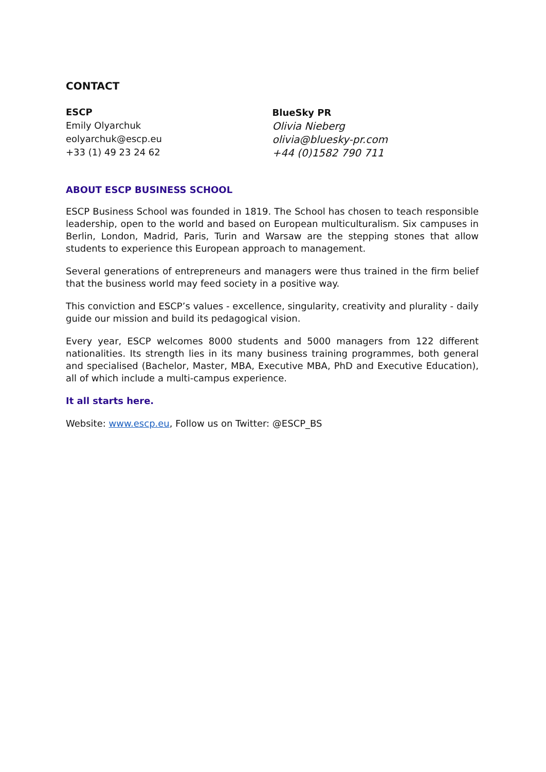CONTACT
ESCP
Emily Olyarchuk
eolyarchuk@escp.eu
+33 (1) 49 23 24 62
BlueSky PR
Olivia Nieberg
olivia@bluesky-pr.com
+44 (0)1582 790 711
ABOUT ESCP BUSINESS SCHOOL
ESCP Business School was founded in 1819. The School has chosen to teach responsible leadership, open to the world and based on European multiculturalism. Six campuses in Berlin, London, Madrid, Paris, Turin and Warsaw are the stepping stones that allow students to experience this European approach to management.
Several generations of entrepreneurs and managers were thus trained in the firm belief that the business world may feed society in a positive way.
This conviction and ESCP’s values - excellence, singularity, creativity and plurality - daily guide our mission and build its pedagogical vision.
Every year, ESCP welcomes 8000 students and 5000 managers from 122 different nationalities. Its strength lies in its many business training programmes, both general and specialised (Bachelor, Master, MBA, Executive MBA, PhD and Executive Education), all of which include a multi-campus experience.
It all starts here.
Website: www.escp.eu, Follow us on Twitter: @ESCP_BS